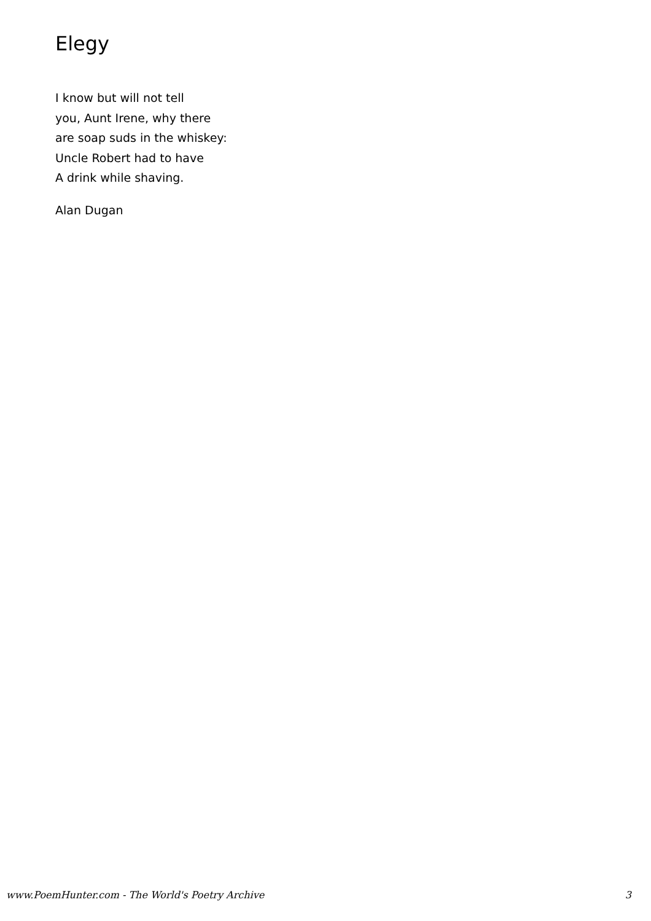Elegy
I know but will not tell
you, Aunt Irene, why there
are soap suds in the whiskey:
Uncle Robert had to have
A drink while shaving.
Alan Dugan
www.PoemHunter.com - The World's Poetry Archive 3